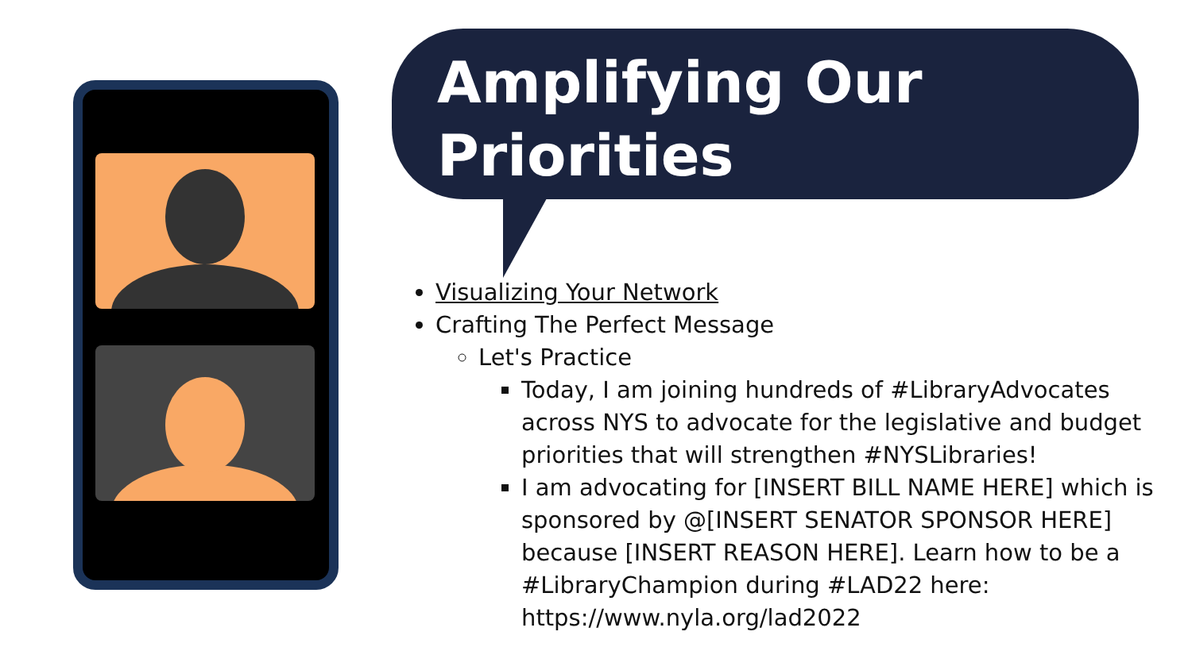Amplifying Our Priorities
Visualizing Your Network
Crafting The Perfect Message
Let's Practice
Today, I am joining hundreds of #LibraryAdvocates across NYS to advocate for the legislative and budget priorities that will strengthen #NYSLibraries!
I am advocating for [INSERT BILL NAME HERE] which is sponsored by @[INSERT SENATOR SPONSOR HERE] because [INSERT REASON HERE]. Learn how to be a #LibraryChampion during #LAD22 here: https://www.nyla.org/lad2022